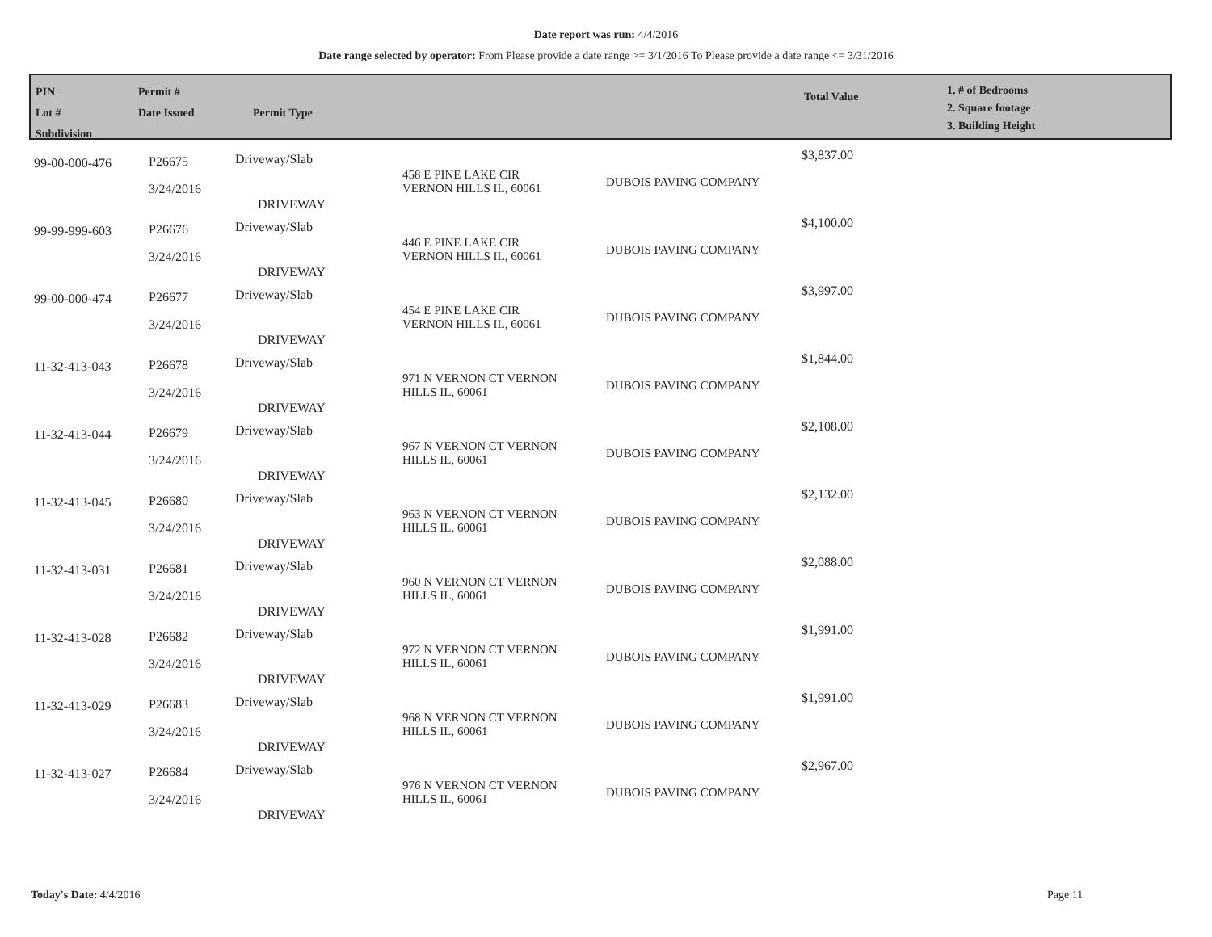Date report was run: 4/4/2016
Date range selected by operator: From Please provide a date range >= 3/1/2016 To Please provide a date range <= 3/31/2016
PIN
Lot #
Subdivision
Permit #
Date Issued
Permit Type
Total Value
1. # of Bedrooms
2. Square footage
3. Building Height
| 99-00-000-476 | P26675 3/24/2016 | Driveway/Slab DRIVEWAY | 458 E PINE LAKE CIR VERNON HILLS IL, 60061 | DUBOIS PAVING COMPANY | $3,837.00 |
| 99-99-999-603 | P26676 3/24/2016 | Driveway/Slab DRIVEWAY | 446 E PINE LAKE CIR VERNON HILLS IL, 60061 | DUBOIS PAVING COMPANY | $4,100.00 |
| 99-00-000-474 | P26677 3/24/2016 | Driveway/Slab DRIVEWAY | 454 E PINE LAKE CIR VERNON HILLS IL, 60061 | DUBOIS PAVING COMPANY | $3,997.00 |
| 11-32-413-043 | P26678 3/24/2016 | Driveway/Slab DRIVEWAY | 971 N VERNON CT VERNON HILLS IL, 60061 | DUBOIS PAVING COMPANY | $1,844.00 |
| 11-32-413-044 | P26679 3/24/2016 | Driveway/Slab DRIVEWAY | 967 N VERNON CT VERNON HILLS IL, 60061 | DUBOIS PAVING COMPANY | $2,108.00 |
| 11-32-413-045 | P26680 3/24/2016 | Driveway/Slab DRIVEWAY | 963 N VERNON CT VERNON HILLS IL, 60061 | DUBOIS PAVING COMPANY | $2,132.00 |
| 11-32-413-031 | P26681 3/24/2016 | Driveway/Slab DRIVEWAY | 960 N VERNON CT VERNON HILLS IL, 60061 | DUBOIS PAVING COMPANY | $2,088.00 |
| 11-32-413-028 | P26682 3/24/2016 | Driveway/Slab DRIVEWAY | 972 N VERNON CT VERNON HILLS IL, 60061 | DUBOIS PAVING COMPANY | $1,991.00 |
| 11-32-413-029 | P26683 3/24/2016 | Driveway/Slab DRIVEWAY | 968 N VERNON CT VERNON HILLS IL, 60061 | DUBOIS PAVING COMPANY | $1,991.00 |
| 11-32-413-027 | P26684 3/24/2016 | Driveway/Slab DRIVEWAY | 976 N VERNON CT VERNON HILLS IL, 60061 | DUBOIS PAVING COMPANY | $2,967.00 |
Today's Date: 4/4/2016 Page 11